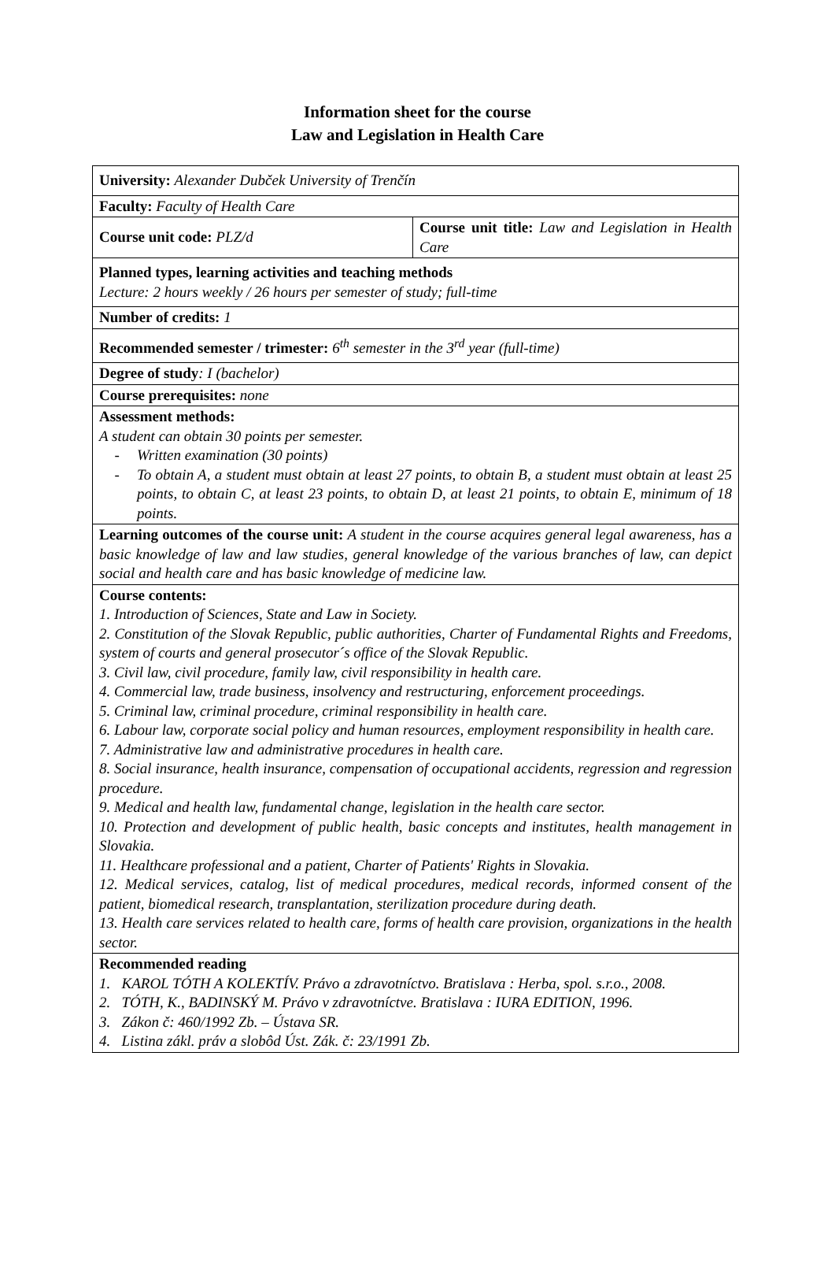Information sheet for the course
Law and Legislation in Health Care
| University: Alexander Dubček University of Trenčín | |
| Faculty: Faculty of Health Care | |
| Course unit code: PLZ/d | Course unit title: Law and Legislation in Health Care |
| Planned types, learning activities and teaching methods Lecture: 2 hours weekly / 26 hours per semester of study; full-time | |
| Number of credits: 1 | |
| Recommended semester / trimester: 6<sup>th</sup> semester in the 3<sup>rd</sup> year (full-time) | |
| Degree of study : I (bachelor) | |
| Course prerequisites: none | |
| Assessment methods: A student can obtain 30 points per semester. Written examination (30 points) To obtain A, a student must obtain at least 27 points, to obtain B, a student must obtain at least 25 points, to obtain C, at least 23 points, to obtain D, at least 21 points, to obtain E, minimum of 18 points. | |
| Learning outcomes of the course unit: A student in the course acquires general legal awareness, has a basic knowledge of law and law studies, general knowledge of the various branches of law, can depict social and health care and has basic knowledge of medicine law. | |
| Course contents: 1. Introduction of Sciences, State and Law in Society. 2. Constitution of the Slovak Republic, public authorities, Charter of Fundamental Rights and Freedoms, system of courts and general prosecutor´s office of the Slovak Republic. 3. Civil law, civil procedure, family law, civil responsibility in health care. 4. Commercial law, trade business, insolvency and restructuring, enforcement proceedings. 5. Criminal law, criminal procedure, criminal responsibility in health care. 6. Labour law, corporate social policy and human resources, employment responsibility in health care. 7. Administrative law and administrative procedures in health care. 8. Social insurance, health insurance, compensation of occupational accidents, regression and regression procedure. 9. Medical and health law, fundamental change, legislation in the health care sector. 10. Protection and development of public health, basic concepts and institutes, health management in Slovakia. 11. Healthcare professional and a patient, Charter of Patients' Rights in Slovakia. 12. Medical services, catalog, list of medical procedures, medical records, informed consent of the patient, biomedical research, transplantation, sterilization procedure during death. 13. Health care services related to health care, forms of health care provision, organizations in the health sector. | |
| Recommended reading 1. KAROL TÓTH A KOLEKTÍV. Právo a zdravotníctvo. Bratislava : Herba, spol. s.r.o., 2008. 2. TÓTH, K., BADINSKÝ M. Právo v zdravotníctve. Bratislava : IURA EDITION, 1996. 3. Zákon č: 460/1992 Zb. – Ústava SR. 4. Listina zákl. práv a slobôd Úst. Zák. č: 23/1991 Zb. | |